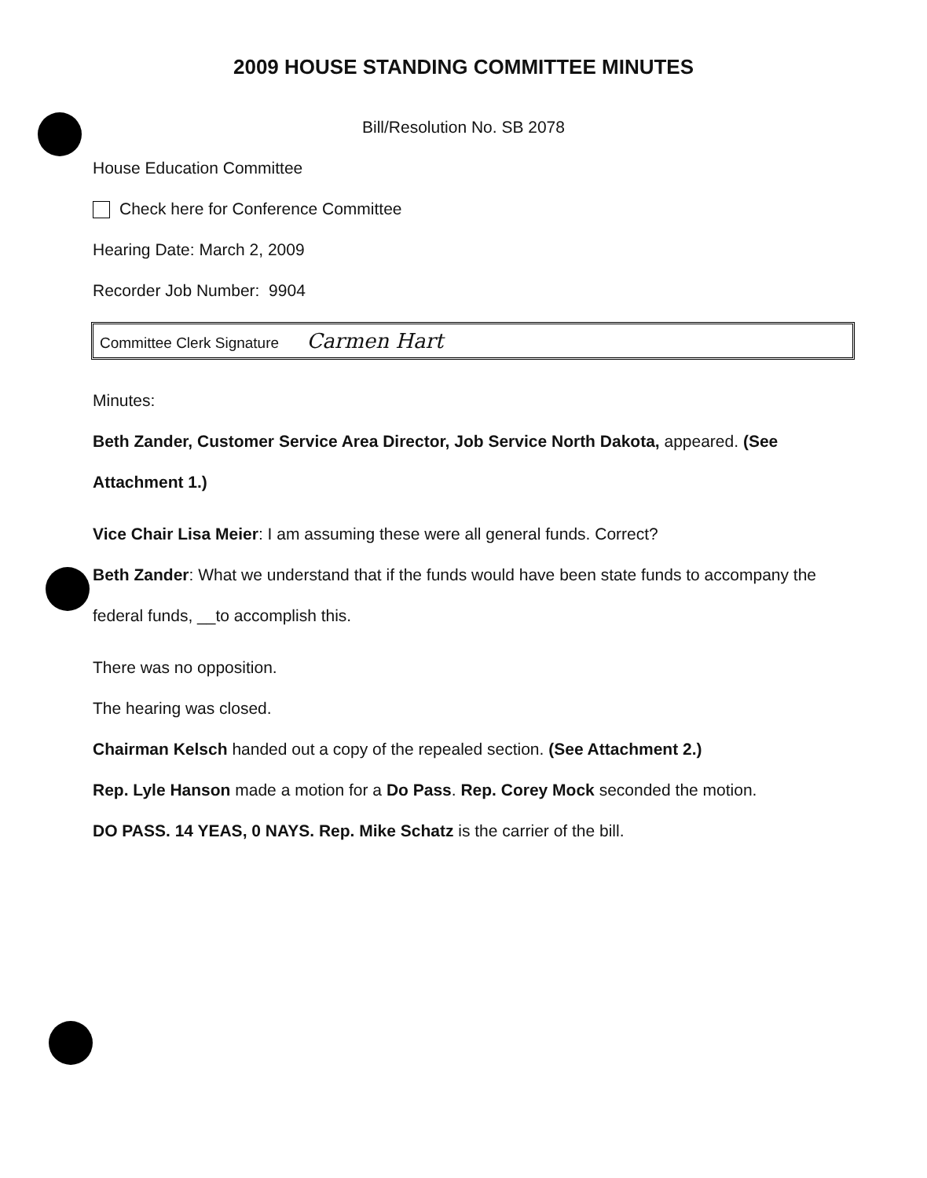2009 HOUSE STANDING COMMITTEE MINUTES
Bill/Resolution No. SB 2078
House Education Committee
Check here for Conference Committee
Hearing Date: March 2, 2009
Recorder Job Number: 9904
Committee Clerk Signature Carmen Hart
Minutes:
Beth Zander, Customer Service Area Director, Job Service North Dakota, appeared. (See Attachment 1.)
Vice Chair Lisa Meier: I am assuming these were all general funds. Correct?
Beth Zander: What we understand that if the funds would have been state funds to accompany the federal funds, __to accomplish this.
There was no opposition.
The hearing was closed.
Chairman Kelsch handed out a copy of the repealed section. (See Attachment 2.)
Rep. Lyle Hanson made a motion for a Do Pass. Rep. Corey Mock seconded the motion.
DO PASS. 14 YEAS, 0 NAYS. Rep. Mike Schatz is the carrier of the bill.